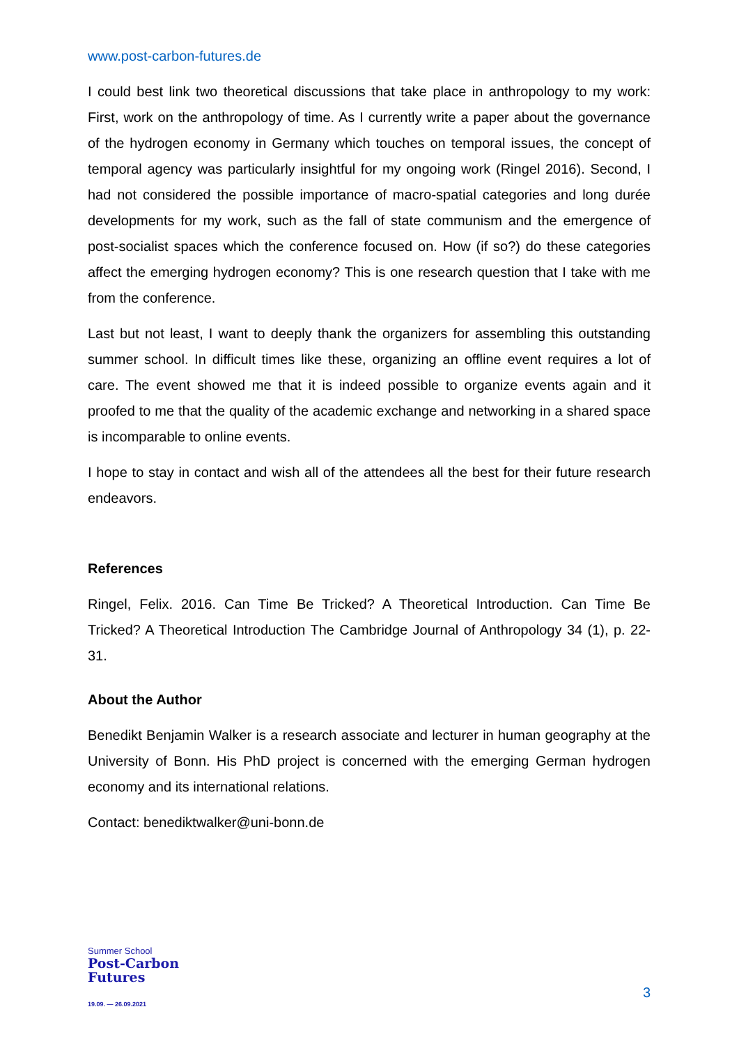www.post-carbon-futures.de
I could best link two theoretical discussions that take place in anthropology to my work: First, work on the anthropology of time. As I currently write a paper about the governance of the hydrogen economy in Germany which touches on temporal issues, the concept of temporal agency was particularly insightful for my ongoing work (Ringel 2016). Second, I had not considered the possible importance of macro-spatial categories and long durée developments for my work, such as the fall of state communism and the emergence of post-socialist spaces which the conference focused on. How (if so?) do these categories affect the emerging hydrogen economy? This is one research question that I take with me from the conference.
Last but not least, I want to deeply thank the organizers for assembling this outstanding summer school. In difficult times like these, organizing an offline event requires a lot of care. The event showed me that it is indeed possible to organize events again and it proofed to me that the quality of the academic exchange and networking in a shared space is incomparable to online events.
I hope to stay in contact and wish all of the attendees all the best for their future research endeavors.
References
Ringel, Felix. 2016. Can Time Be Tricked? A Theoretical Introduction. Can Time Be Tricked? A Theoretical Introduction The Cambridge Journal of Anthropology 34 (1), p. 22-31.
About the Author
Benedikt Benjamin Walker is a research associate and lecturer in human geography at the University of Bonn. His PhD project is concerned with the emerging German hydrogen economy and its international relations.
Contact: benediktwalker@uni-bonn.de
Summer School
Post-Carbon
Futures
19.09. — 26.09.2021
3